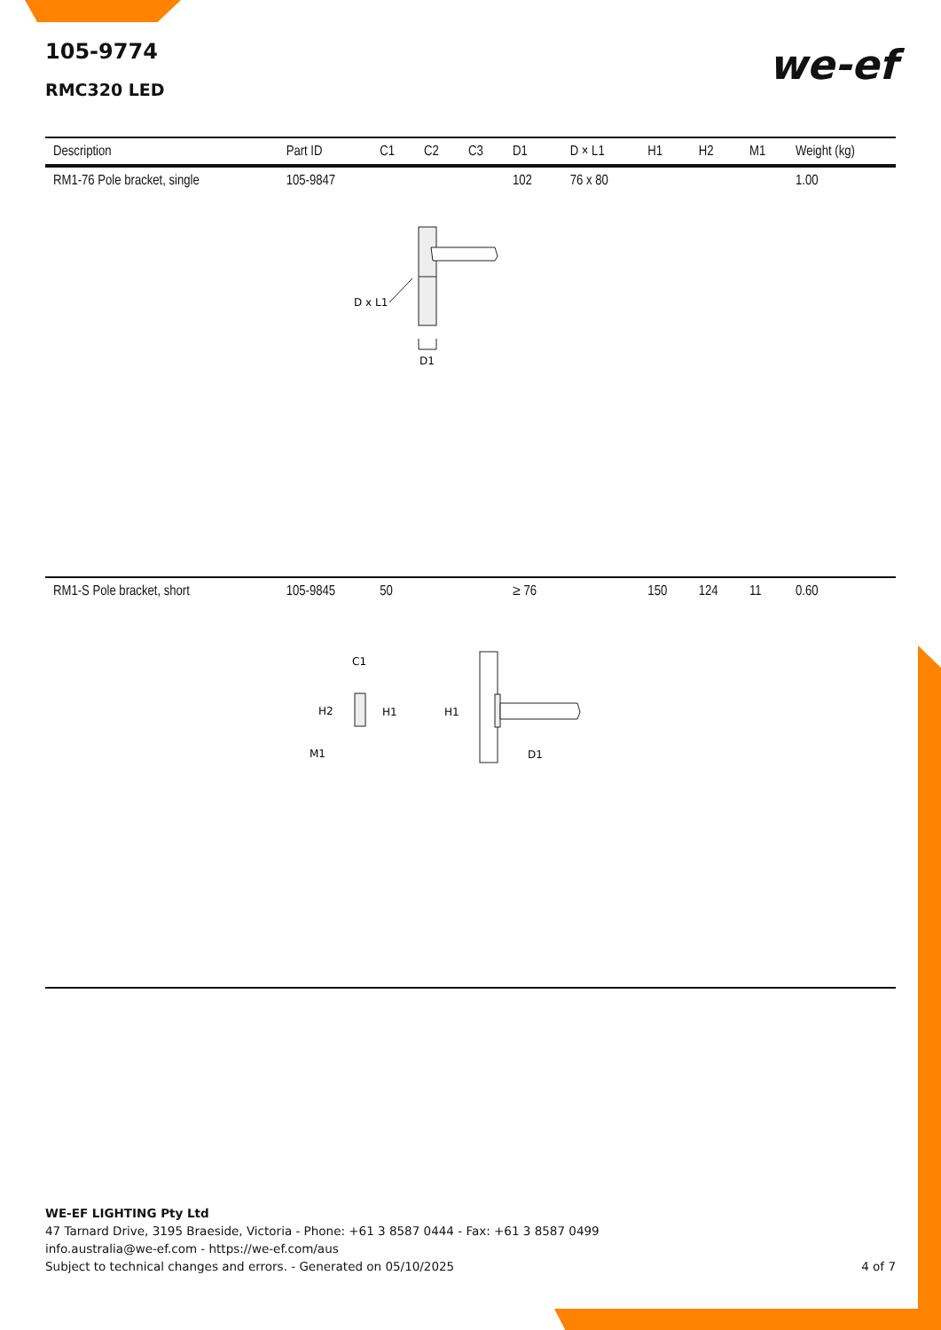105-9774
RMC320 LED
we-ef
| Description | Part ID | C1 | C2 | C3 | D1 | D × L1 | H1 | H2 | M1 | Weight (kg) |
| --- | --- | --- | --- | --- | --- | --- | --- | --- | --- | --- |
| RM1-76 Pole bracket, single | 105-9847 | | | | 102 | 76 x 80 | | | | 1.00 |
| D x L1 D1 | | | | | | | | | | |
| RM1-S Pole bracket, short | 105-9845 | 50 | | | ≥ 76 | | 150 | 124 | 11 | 0.60 |
| C1 H2 H1 M1 H1 D1 | | | | | | | | | | |
WE-EF LIGHTING Pty Ltd
47 Tarnard Drive, 3195 Braeside, Victoria - Phone: +61 3 8587 0444 - Fax: +61 3 8587 0499
info.australia@we-ef.com - https://we-ef.com/aus
Subject to technical changes and errors. - Generated on 05/10/2025
4 of 7